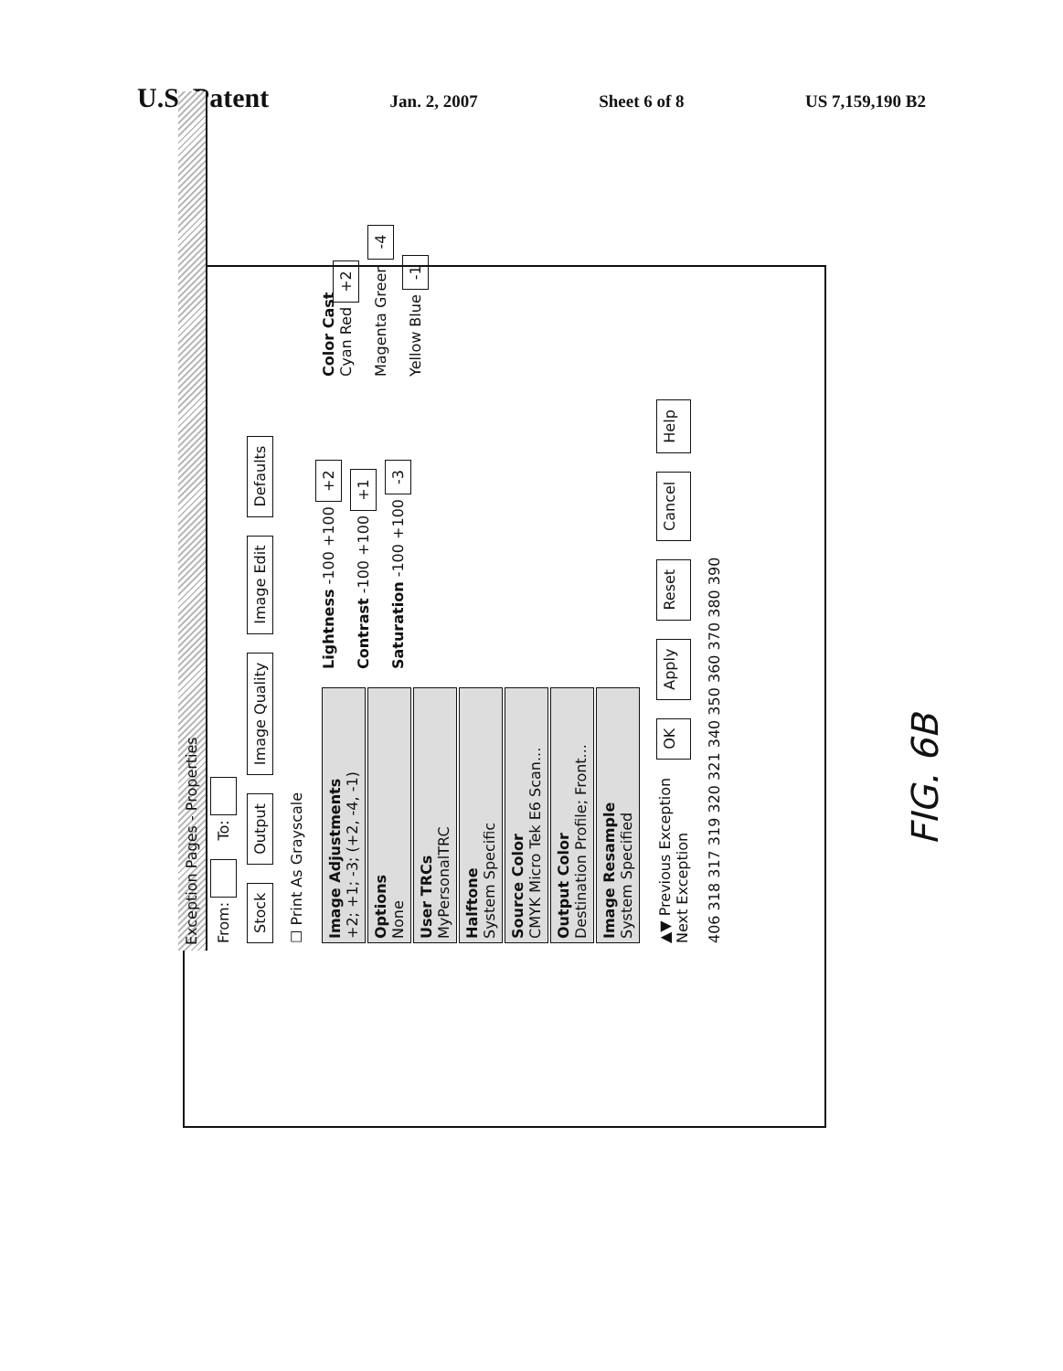U.S. Patent Jan. 2, 2007 Sheet 6 of 8 US 7,159,190 B2
Exception Pages - Properties
From: To:
Stock Output Image Quality Image Edit Defaults
☐ Print As Grayscale
Image Adjustments
+2; +1; -3; (+2, -4, -1)
Options
None
User TRCs
MyPersonalTRC
Halftone
System Specific
Source Color
CMYK Micro Tek E6 Scan...
Output Color
Destination Profile; Front...
Image Resample
System Specified
Lightness -100 +100 +2
Contrast -100 +100 +1
Saturation -100 +100 -3
Color Cast
Cyan Red +2
Magenta Green -4
Yellow Blue -1
▲▼ Previous Exception
Next Exception OK Apply Reset Cancel Help
406 318 317 319 320 321 340 350 360 370 380 390
FIG. 6B